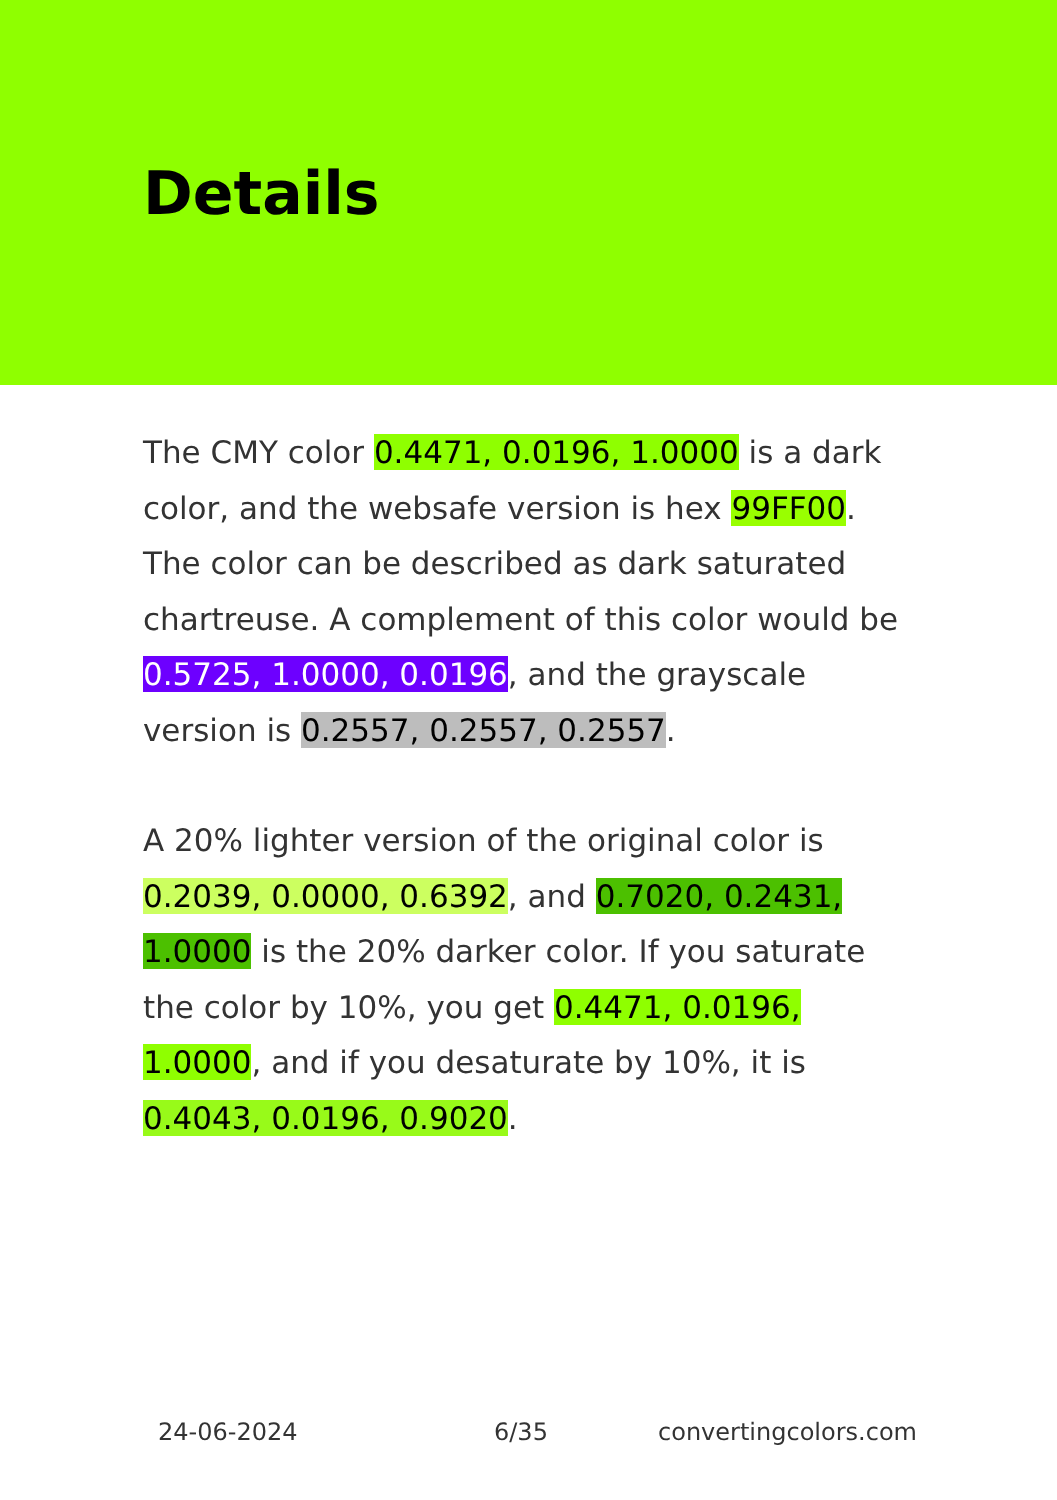Details
The CMY color 0.4471, 0.0196, 1.0000 is a dark color, and the websafe version is hex 99FF00. The color can be described as dark saturated chartreuse. A complement of this color would be 0.5725, 1.0000, 0.0196, and the grayscale version is 0.2557, 0.2557, 0.2557.
A 20% lighter version of the original color is 0.2039, 0.0000, 0.6392, and 0.7020, 0.2431, 1.0000 is the 20% darker color. If you saturate the color by 10%, you get 0.4471, 0.0196, 1.0000, and if you desaturate by 10%, it is 0.4043, 0.0196, 0.9020.
24-06-2024 6/35 convertingcolors.com